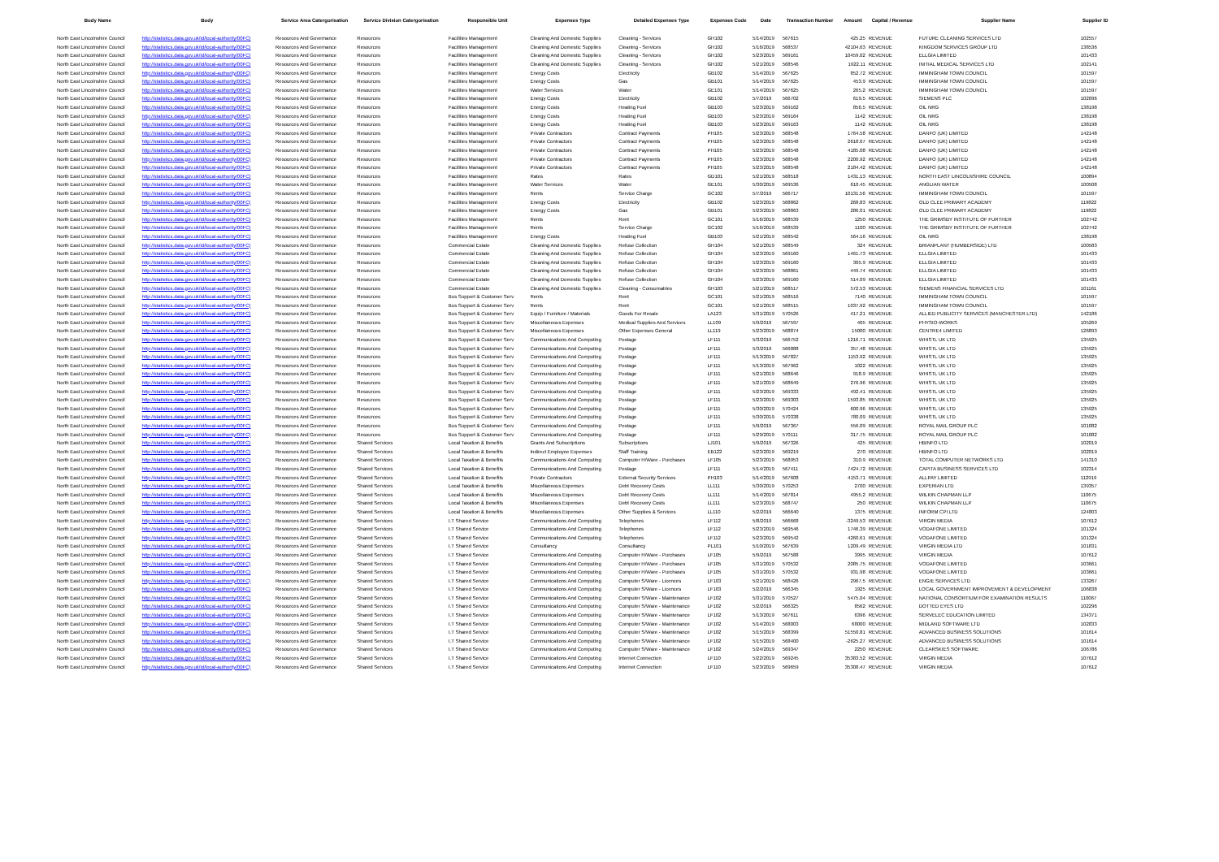| Body Name | Body | Service Area Catergorisation | Service Division Catergorisation | Responsible Unit | Expenses Type | Detailed Expenses Type | Expenses Code | Date | Transaction Number | Amount | Capital / Revenue | Supplier Name | Supplier ID |
| --- | --- | --- | --- | --- | --- | --- | --- | --- | --- | --- | --- | --- | --- |
| North East Lincolnshire Council | http://statistics.data.gov.uk/id/local-authority/00FC) | Resources And Governance | Resources | Facilities Management | Cleaning And Domestic Supplies | Cleaning - Services | GH102 | 5/14/2019 | 567615 | 425.25 | REVENUE | FUTURE CLEANING SERVICES LTD | 102557 |
| North East Lincolnshire Council | http://statistics.data.gov.uk/id/local-authority/00FC) | Resources And Governance | Resources | Facilities Management | Cleaning And Domestic Supplies | Cleaning - Services | GH102 | 5/16/2019 | 568537 | 42104.63 | REVENUE | KINGDOM SERVICES GROUP LTD | 138536 |
| North East Lincolnshire Council | http://statistics.data.gov.uk/id/local-authority/00FC) | Resources And Governance | Resources | Facilities Management | Cleaning And Domestic Supplies | Cleaning - Services | GH102 | 5/23/2019 | 569161 | 10459.02 | REVENUE | ELLGIA LIMITED | 101433 |
| North East Lincolnshire Council | http://statistics.data.gov.uk/id/local-authority/00FC) | Resources And Governance | Resources | Facilities Management | Cleaning And Domestic Supplies | Cleaning - Services | GH102 | 5/21/2019 | 568546 | 1922.11 | REVENUE | INITIAL MEDICAL SERVICES LTD | 102141 |
| North East Lincolnshire Council | http://statistics.data.gov.uk/id/local-authority/00FC) | Resources And Governance | Resources | Facilities Management | Energy Costs | Electricity | GB102 | 5/14/2019 | 567625 | 852.72 | REVENUE | IMMINGHAM TOWN COUNCIL | 101597 |
| North East Lincolnshire Council | http://statistics.data.gov.uk/id/local-authority/00FC) | Resources And Governance | Resources | Facilities Management | Energy Costs | Gas | GB101 | 5/14/2019 | 567625 | 453.9 | REVENUE | IMMINGHAM TOWN COUNCIL | 101597 |
| North East Lincolnshire Council | http://statistics.data.gov.uk/id/local-authority/00FC) | Resources And Governance | Resources | Facilities Management | Water Services | Water | GE101 | 5/14/2019 | 567625 | 265.2 | REVENUE | IMMINGHAM TOWN COUNCIL | 101597 |
| North East Lincolnshire Council | http://statistics.data.gov.uk/id/local-authority/00FC) | Resources And Governance | Resources | Facilities Management | Energy Costs | Electricity | GB102 | 5/7/2019 | 566702 | 619.5 | REVENUE | SIEMENS PLC | 102096 |
| North East Lincolnshire Council | http://statistics.data.gov.uk/id/local-authority/00FC) | Resources And Governance | Resources | Facilities Management | Energy Costs | Heating Fuel | GB103 | 5/23/2019 | 569162 | 856.5 | REVENUE | OIL NRG | 138198 |
| North East Lincolnshire Council | http://statistics.data.gov.uk/id/local-authority/00FC) | Resources And Governance | Resources | Facilities Management | Energy Costs | Heating Fuel | GB103 | 5/23/2019 | 569164 | 1142 | REVENUE | OIL NRG | 138198 |
| North East Lincolnshire Council | http://statistics.data.gov.uk/id/local-authority/00FC) | Resources And Governance | Resources | Facilities Management | Energy Costs | Heating Fuel | GB103 | 5/23/2019 | 569163 | 1142 | REVENUE | OIL NRG | 138198 |
| North East Lincolnshire Council | http://statistics.data.gov.uk/id/local-authority/00FC) | Resources And Governance | Resources | Facilities Management | Private Contractors | Contract Payments | PH105 | 5/23/2019 | 568548 | 1764.58 | REVENUE | DANFO (UK) LIMITED | 142148 |
| North East Lincolnshire Council | http://statistics.data.gov.uk/id/local-authority/00FC) | Resources And Governance | Resources | Facilities Management | Private Contractors | Contract Payments | PH105 | 5/23/2019 | 568548 | 2618.67 | REVENUE | DANFO (UK) LIMITED | 142148 |
| North East Lincolnshire Council | http://statistics.data.gov.uk/id/local-authority/00FC) | Resources And Governance | Resources | Facilities Management | Private Contractors | Contract Payments | PH105 | 5/23/2019 | 568548 | 4185.08 | REVENUE | DANFO (UK) LIMITED | 142148 |
| North East Lincolnshire Council | http://statistics.data.gov.uk/id/local-authority/00FC) | Resources And Governance | Resources | Facilities Management | Private Contractors | Contract Payments | PH105 | 5/23/2019 | 568548 | 2200.92 | REVENUE | DANFO (UK) LIMITED | 142148 |
| North East Lincolnshire Council | http://statistics.data.gov.uk/id/local-authority/00FC) | Resources And Governance | Resources | Facilities Management | Private Contractors | Contract Payments | PH105 | 5/23/2019 | 568548 | 2184.42 | REVENUE | DANFO (UK) LIMITED | 142148 |
| North East Lincolnshire Council | http://statistics.data.gov.uk/id/local-authority/00FC) | Resources And Governance | Resources | Facilities Management | Rates | Rates | GD101 | 5/21/2019 | 568518 | 1431.13 | REVENUE | NORTH EAST LINCOLNSHIRE COUNCIL | 100894 |
| North East Lincolnshire Council | http://statistics.data.gov.uk/id/local-authority/00FC) | Resources And Governance | Resources | Facilities Management | Water Services | Water | GE101 | 5/30/2019 | 569536 | 610.45 | REVENUE | ANGLIAN WATER | 100508 |
| North East Lincolnshire Council | http://statistics.data.gov.uk/id/local-authority/00FC) | Resources And Governance | Resources | Facilities Management | Rents | Service Charge | GC102 | 5/7/2019 | 566717 | 10131.56 | REVENUE | IMMINGHAM TOWN COUNCIL | 101597 |
| North East Lincolnshire Council | http://statistics.data.gov.uk/id/local-authority/00FC) | Resources And Governance | Resources | Facilities Management | Energy Costs | Electricity | GB102 | 5/23/2019 | 568862 | 268.83 | REVENUE | OLD CLEE PRIMARY ACADEMY | 119822 |
| North East Lincolnshire Council | http://statistics.data.gov.uk/id/local-authority/00FC) | Resources And Governance | Resources | Facilities Management | Energy Costs | Gas | GB101 | 5/23/2019 | 568863 | 286.01 | REVENUE | OLD CLEE PRIMARY ACADEMY | 119822 |
| North East Lincolnshire Council | http://statistics.data.gov.uk/id/local-authority/00FC) | Resources And Governance | Resources | Facilities Management | Rents | Rent | GC101 | 5/16/2019 | 568539 | 1250 | REVENUE | THE GRIMSBY INSTITUTE OF FURTHER | 102742 |
| North East Lincolnshire Council | http://statistics.data.gov.uk/id/local-authority/00FC) | Resources And Governance | Resources | Facilities Management | Rents | Service Charge | GC102 | 5/16/2019 | 568539 | 1100 | REVENUE | THE GRIMSBY INSTITUTE OF FURTHER | 102742 |
| North East Lincolnshire Council | http://statistics.data.gov.uk/id/local-authority/00FC) | Resources And Governance | Resources | Facilities Management | Energy Costs | Heating Fuel | GB103 | 5/21/2019 | 568542 | 564.16 | REVENUE | OIL NRG | 138198 |
| North East Lincolnshire Council | http://statistics.data.gov.uk/id/local-authority/00FC) | Resources And Governance | Resources | Commercial Estate | Cleaning And Domestic Supplies | Refuse Collection | GH104 | 5/21/2019 | 568549 | 324 | REVENUE | BRIANPLANT (HUMBERSIDE) LTD | 100583 |
| North East Lincolnshire Council | http://statistics.data.gov.uk/id/local-authority/00FC) | Resources And Governance | Resources | Commercial Estate | Cleaning And Domestic Supplies | Refuse Collection | GH104 | 5/23/2019 | 569160 | 1461.73 | REVENUE | ELLGIA LIMITED | 101433 |
| North East Lincolnshire Council | http://statistics.data.gov.uk/id/local-authority/00FC) | Resources And Governance | Resources | Commercial Estate | Cleaning And Domestic Supplies | Refuse Collection | GH104 | 5/23/2019 | 569160 | 305.9 | REVENUE | ELLGIA LIMITED | 101433 |
| North East Lincolnshire Council | http://statistics.data.gov.uk/id/local-authority/00FC) | Resources And Governance | Resources | Commercial Estate | Cleaning And Domestic Supplies | Refuse Collection | GH104 | 5/23/2019 | 568861 | 449.74 | REVENUE | ELLGIA LIMITED | 101433 |
| North East Lincolnshire Council | http://statistics.data.gov.uk/id/local-authority/00FC) | Resources And Governance | Resources | Commercial Estate | Cleaning And Domestic Supplies | Refuse Collection | GH104 | 5/23/2019 | 569160 | 514.09 | REVENUE | ELLGIA LIMITED | 101433 |
| North East Lincolnshire Council | http://statistics.data.gov.uk/id/local-authority/00FC) | Resources And Governance | Resources | Commercial Estate | Cleaning And Domestic Supplies | Cleaning - Consumables | GH103 | 5/21/2019 | 568517 | 572.53 | REVENUE | SIEMENS FINANCIAL SERVICES LTD | 101161 |
| North East Lincolnshire Council | http://statistics.data.gov.uk/id/local-authority/00FC) | Resources And Governance | Resources | Bus Support & Customer Serv | Rents | Rent | GC101 | 5/21/2019 | 568516 | 7140 | REVENUE | IMMINGHAM TOWN COUNCIL | 101597 |
| North East Lincolnshire Council | http://statistics.data.gov.uk/id/local-authority/00FC) | Resources And Governance | Resources | Bus Support & Customer Serv | Rents | Rent | GC101 | 5/21/2019 | 568515 | 1037.92 | REVENUE | IMMINGHAM TOWN COUNCIL | 101597 |
| North East Lincolnshire Council | http://statistics.data.gov.uk/id/local-authority/00FC) | Resources And Governance | Resources | Bus Support & Customer Serv | Equip / Furniture / Materials | Goods For Resale | LA123 | 5/31/2019 | 570526 | 417.21 | REVENUE | ALLIED PUBLICITY SERVICES (MANCHESTER LTD) | 142186 |
| North East Lincolnshire Council | http://statistics.data.gov.uk/id/local-authority/00FC) | Resources And Governance | Resources | Bus Support & Customer Serv | Miscellaneous Expenses | Medical Supplies And Services | LL109 | 5/9/2019 | 567597 | 405 | REVENUE | PHYSIO-WORKS | 105269 |
| North East Lincolnshire Council | http://statistics.data.gov.uk/id/local-authority/00FC) | Resources And Governance | Resources | Bus Support & Customer Serv | Miscellaneous Expenses | Other Expenses General | LL119 | 5/23/2019 | 568874 | 15000 | REVENUE | CENTRE4 LIMITED | 126893 |
| North East Lincolnshire Council | http://statistics.data.gov.uk/id/local-authority/00FC) | Resources And Governance | Resources | Bus Support & Customer Serv | Communications And Computing | Postage | LF111 | 5/3/2019 | 566752 | 1216.71 | REVENUE | WHISTL UK LTD | 135925 |
| North East Lincolnshire Council | http://statistics.data.gov.uk/id/local-authority/00FC) | Resources And Governance | Resources | Bus Support & Customer Serv | Communications And Computing | Postage | LF111 | 5/3/2019 | 566888 | 357.48 | REVENUE | WHISTL UK LTD | 135925 |
| North East Lincolnshire Council | http://statistics.data.gov.uk/id/local-authority/00FC) | Resources And Governance | Resources | Bus Support & Customer Serv | Communications And Computing | Postage | LF111 | 5/13/2019 | 567827 | 1153.92 | REVENUE | WHISTL UK LTD | 135925 |
| North East Lincolnshire Council | http://statistics.data.gov.uk/id/local-authority/00FC) | Resources And Governance | Resources | Bus Support & Customer Serv | Communications And Computing | Postage | LF111 | 5/13/2019 | 567962 | 1022 | REVENUE | WHISTL UK LTD | 135925 |
| North East Lincolnshire Council | http://statistics.data.gov.uk/id/local-authority/00FC) | Resources And Governance | Resources | Bus Support & Customer Serv | Communications And Computing | Postage | LF111 | 5/21/2019 | 568646 | 918.9 | REVENUE | WHISTL UK LTD | 135925 |
| North East Lincolnshire Council | http://statistics.data.gov.uk/id/local-authority/00FC) | Resources And Governance | Resources | Bus Support & Customer Serv | Communications And Computing | Postage | LF111 | 5/21/2019 | 568649 | 276.96 | REVENUE | WHISTL UK LTD | 135925 |
| North East Lincolnshire Council | http://statistics.data.gov.uk/id/local-authority/00FC) | Resources And Governance | Resources | Bus Support & Customer Serv | Communications And Computing | Postage | LF111 | 5/23/2019 | 569333 | 492.41 | REVENUE | WHISTL UK LTD | 135925 |
| North East Lincolnshire Council | http://statistics.data.gov.uk/id/local-authority/00FC) | Resources And Governance | Resources | Bus Support & Customer Serv | Communications And Computing | Postage | LF111 | 5/23/2019 | 569303 | 1593.85 | REVENUE | WHISTL UK LTD | 135925 |
| North East Lincolnshire Council | http://statistics.data.gov.uk/id/local-authority/00FC) | Resources And Governance | Resources | Bus Support & Customer Serv | Communications And Computing | Postage | LF111 | 5/30/2019 | 570424 | 600.96 | REVENUE | WHISTL UK LTD | 135925 |
| North East Lincolnshire Council | http://statistics.data.gov.uk/id/local-authority/00FC) | Resources And Governance | Resources | Bus Support & Customer Serv | Communications And Computing | Postage | LF111 | 5/30/2019 | 570338 | 780.09 | REVENUE | WHISTL UK LTD | 135925 |
| North East Lincolnshire Council | http://statistics.data.gov.uk/id/local-authority/00FC) | Resources And Governance | Resources | Bus Support & Customer Serv | Communications And Computing | Postage | LF111 | 5/9/2019 | 567367 | 556.09 | REVENUE | ROYAL MAIL GROUP PLC | 101082 |
| North East Lincolnshire Council | http://statistics.data.gov.uk/id/local-authority/00FC) | Resources And Governance | Resources | Bus Support & Customer Serv | Communications And Computing | Postage | LF111 | 5/29/2019 | 570111 | 317.75 | REVENUE | ROYAL MAIL GROUP PLC | 101082 |
| North East Lincolnshire Council | http://statistics.data.gov.uk/id/local-authority/00FC) | Resources And Governance | Shared Services | Local Taxation & Benefits | Grants And Subscriptions | Subscriptions | LJ101 | 5/9/2019 | 567326 | 425 | REVENUE | HBINFO LTD | 102019 |
| North East Lincolnshire Council | http://statistics.data.gov.uk/id/local-authority/00FC) | Resources And Governance | Shared Services | Local Taxation & Benefits | Indirect Employee Expenses | Staff Training | EB122 | 5/23/2019 | 569219 | 270 | REVENUE | HBINFO LTD | 102019 |
| North East Lincolnshire Council | http://statistics.data.gov.uk/id/local-authority/00FC) | Resources And Governance | Shared Services | Local Taxation & Benefits | Communications And Computing | Computer H/Ware - Purchases | LF105 | 5/23/2019 | 568953 | 310.9 | REVENUE | TOTAL COMPUTER NETWORKS LTD | 141310 |
| North East Lincolnshire Council | http://statistics.data.gov.uk/id/local-authority/00FC) | Resources And Governance | Shared Services | Local Taxation & Benefits | Communications And Computing | Postage | LF111 | 5/14/2019 | 567411 | 7424.72 | REVENUE | CAPITA BUSINESS SERVICES LTD | 102314 |
| North East Lincolnshire Council | http://statistics.data.gov.uk/id/local-authority/00FC) | Resources And Governance | Shared Services | Local Taxation & Benefits | Private Contractors | External Security Services | PH103 | 5/14/2019 | 567608 | 4153.71 | REVENUE | ALLPAY LIMITED | 112919 |
| North East Lincolnshire Council | http://statistics.data.gov.uk/id/local-authority/00FC) | Resources And Governance | Shared Services | Local Taxation & Benefits | Miscellaneous Expenses | Debt Recovery Costs | LL111 | 5/30/2019 | 570253 | 2700 | REVENUE | EXPERIAN LTD | 139357 |
| North East Lincolnshire Council | http://statistics.data.gov.uk/id/local-authority/00FC) | Resources And Governance | Shared Services | Local Taxation & Benefits | Miscellaneous Expenses | Debt Recovery Costs | LL111 | 5/14/2019 | 567814 | 4955.2 | REVENUE | WILKIN CHAPMAN LLP | 110675 |
| North East Lincolnshire Council | http://statistics.data.gov.uk/id/local-authority/00FC) | Resources And Governance | Shared Services | Local Taxation & Benefits | Miscellaneous Expenses | Debt Recovery Costs | LL111 | 5/23/2019 | 568747 | 250 | REVENUE | WILKIN CHAPMAN LLP | 110675 |
| North East Lincolnshire Council | http://statistics.data.gov.uk/id/local-authority/00FC) | Resources And Governance | Shared Services | Local Taxation & Benefits | Miscellaneous Expenses | Other Supplies & Services | LL110 | 5/2/2019 | 566640 | 1375 | REVENUE | INFORM CPI LTD | 124803 |
| North East Lincolnshire Council | http://statistics.data.gov.uk/id/local-authority/00FC) | Resources And Governance | Shared Services | I.T Shared Service | Communications And Computing | Telephones | LF112 | 5/8/2019 | 566668 | -3249.53 | REVENUE | VIRGIN MEDIA | 107612 |
| North East Lincolnshire Council | http://statistics.data.gov.uk/id/local-authority/00FC) | Resources And Governance | Shared Services | I.T Shared Service | Communications And Computing | Telephones | LF112 | 5/23/2019 | 569546 | 1746.39 | REVENUE | VODAFONE LIMITED | 101324 |
| North East Lincolnshire Council | http://statistics.data.gov.uk/id/local-authority/00FC) | Resources And Governance | Shared Services | I.T Shared Service | Communications And Computing | Telephones | LF112 | 5/23/2019 | 569542 | 4260.61 | REVENUE | VODAFONE LIMITED | 101324 |
| North East Lincolnshire Council | http://statistics.data.gov.uk/id/local-authority/00FC) | Resources And Governance | Shared Services | I.T Shared Service | Consultancy | Consultancy | PL101 | 5/10/2019 | 567639 | 1209.49 | REVENUE | VIRGIN MEDIA LTD | 101831 |
| North East Lincolnshire Council | http://statistics.data.gov.uk/id/local-authority/00FC) | Resources And Governance | Shared Services | I.T Shared Service | Communications And Computing | Computer H/Ware - Purchases | LF105 | 5/9/2019 | 567588 | 3995 | REVENUE | VIRGIN MEDIA | 107612 |
| North East Lincolnshire Council | http://statistics.data.gov.uk/id/local-authority/00FC) | Resources And Governance | Shared Services | I.T Shared Service | Communications And Computing | Computer H/Ware - Purchases | LF105 | 5/31/2019 | 570532 | 2085.75 | REVENUE | VODAFONE LIMITED | 103661 |
| North East Lincolnshire Council | http://statistics.data.gov.uk/id/local-authority/00FC) | Resources And Governance | Shared Services | I.T Shared Service | Communications And Computing | Computer H/Ware - Purchases | LF105 | 5/31/2019 | 570532 | 931.98 | REVENUE | VODAFONE LIMITED | 103661 |
| North East Lincolnshire Council | http://statistics.data.gov.uk/id/local-authority/00FC) | Resources And Governance | Shared Services | I.T Shared Service | Communications And Computing | Computer S/Ware - Licences | LF103 | 5/21/2019 | 568426 | 2967.5 | REVENUE | ENGIE SERVICES LTD | 133267 |
| North East Lincolnshire Council | http://statistics.data.gov.uk/id/local-authority/00FC) | Resources And Governance | Shared Services | I.T Shared Service | Communications And Computing | Computer S/Ware - Licences | LF103 | 5/2/2019 | 566345 | 1925 | REVENUE | LOCAL GOVERNMENT IMPROVEMENT & DEVELOPMENT | 106838 |
| North East Lincolnshire Council | http://statistics.data.gov.uk/id/local-authority/00FC) | Resources And Governance | Shared Services | I.T Shared Service | Communications And Computing | Computer S/Ware - Maintenance | LF102 | 5/31/2019 | 570527 | 5475.04 | REVENUE | NATIONAL CONSORTIUM FOR EXAMINATION RESULTS | 110067 |
| North East Lincolnshire Council | http://statistics.data.gov.uk/id/local-authority/00FC) | Resources And Governance | Shared Services | I.T Shared Service | Communications And Computing | Computer S/Ware - Maintenance | LF102 | 5/2/2019 | 566325 | 8562 | REVENUE | DOTTED EYES LTD | 102296 |
| North East Lincolnshire Council | http://statistics.data.gov.uk/id/local-authority/00FC) | Resources And Governance | Shared Services | I.T Shared Service | Communications And Computing | Computer S/Ware - Maintenance | LF102 | 5/13/2019 | 567611 | 6396 | REVENUE | SERVELEC EDUCATION LIMITED | 134371 |
| North East Lincolnshire Council | http://statistics.data.gov.uk/id/local-authority/00FC) | Resources And Governance | Shared Services | I.T Shared Service | Communications And Computing | Computer S/Ware - Maintenance | LF102 | 5/14/2019 | 568003 | 68000 | REVENUE | MIDLAND SOFTWARE LTD | 102833 |
| North East Lincolnshire Council | http://statistics.data.gov.uk/id/local-authority/00FC) | Resources And Governance | Shared Services | I.T Shared Service | Communications And Computing | Computer S/Ware - Maintenance | LF102 | 5/15/2019 | 568399 | 51550.81 | REVENUE | ADVANCED BUSINESS SOLUTIONS | 101614 |
| North East Lincolnshire Council | http://statistics.data.gov.uk/id/local-authority/00FC) | Resources And Governance | Shared Services | I.T Shared Service | Communications And Computing | Computer S/Ware - Maintenance | LF102 | 5/15/2019 | 568400 | -2625.27 | REVENUE | ADVANCED BUSINESS SOLUTIONS | 101614 |
| North East Lincolnshire Council | http://statistics.data.gov.uk/id/local-authority/00FC) | Resources And Governance | Shared Services | I.T Shared Service | Communications And Computing | Computer S/Ware - Maintenance | LF102 | 5/24/2019 | 569347 | 2250 | REVENUE | CLEARSKIES SOFTWARE | 106786 |
| North East Lincolnshire Council | http://statistics.data.gov.uk/id/local-authority/00FC) | Resources And Governance | Shared Services | I.T Shared Service | Communications And Computing | Internet Connection | LF110 | 5/22/2019 | 569245 | 35383.52 | REVENUE | VIRGIN MEDIA | 107612 |
| North East Lincolnshire Council | http://statistics.data.gov.uk/id/local-authority/00FC) | Resources And Governance | Shared Services | I.T Shared Service | Communications And Computing | Internet Connection | LF110 | 5/23/2019 | 569659 | 35308.47 | REVENUE | VIRGIN MEDIA | 107612 |